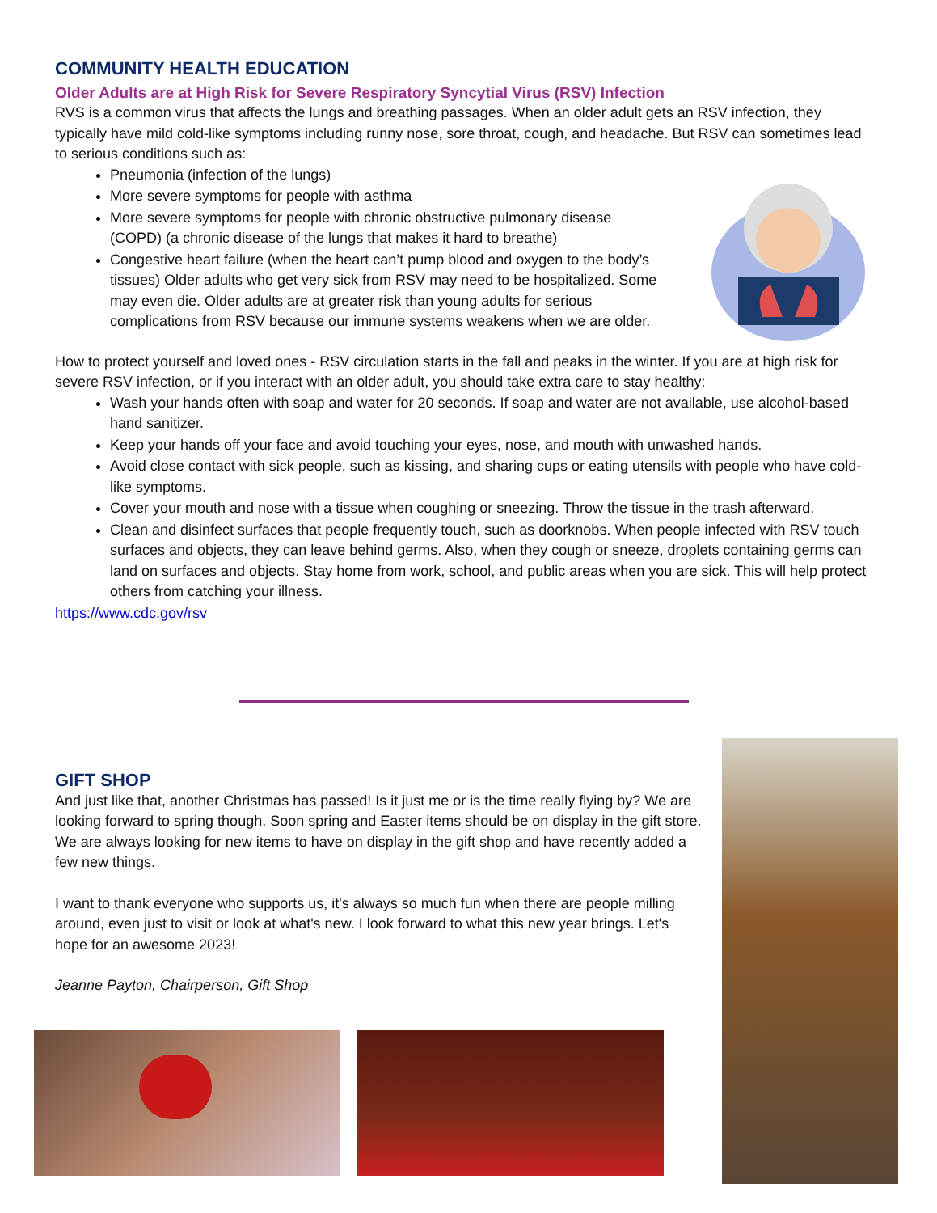COMMUNITY HEALTH EDUCATION
Older Adults are at High Risk for Severe Respiratory Syncytial Virus (RSV) Infection
RVS is a common virus that affects the lungs and breathing passages. When an older adult gets an RSV infection, they typically have mild cold-like symptoms including runny nose, sore throat, cough, and headache. But RSV can sometimes lead to serious conditions such as:
Pneumonia (infection of the lungs)
More severe symptoms for people with asthma
More severe symptoms for people with chronic obstructive pulmonary disease (COPD) (a chronic disease of the lungs that makes it hard to breathe)
Congestive heart failure (when the heart can’t pump blood and oxygen to the body’s tissues) Older adults who get very sick from RSV may need to be hospitalized. Some may even die. Older adults are at greater risk than young adults for serious complications from RSV because our immune systems weakens when we are older.
How to protect yourself and loved ones - RSV circulation starts in the fall and peaks in the winter. If you are at high risk for severe RSV infection, or if you interact with an older adult, you should take extra care to stay healthy:
Wash your hands often with soap and water for 20 seconds. If soap and water are not available, use alcohol-based hand sanitizer.
Keep your hands off your face and avoid touching your eyes, nose, and mouth with unwashed hands.
Avoid close contact with sick people, such as kissing, and sharing cups or eating utensils with people who have cold-like symptoms.
Cover your mouth and nose with a tissue when coughing or sneezing. Throw the tissue in the trash afterward.
Clean and disinfect surfaces that people frequently touch, such as doorknobs. When people infected with RSV touch surfaces and objects, they can leave behind germs. Also, when they cough or sneeze, droplets containing germs can land on surfaces and objects. Stay home from work, school, and public areas when you are sick. This will help protect others from catching your illness.
https://www.cdc.gov/rsv
GIFT SHOP
And just like that, another Christmas has passed! Is it just me or is the time really flying by? We are looking forward to spring though. Soon spring and Easter items should be on display in the gift store. We are always looking for new items to have on display in the gift shop and have recently added a few new things.
I want to thank everyone who supports us, it's always so much fun when there are people milling around, even just to visit or look at what's new. I look forward to what this new year brings. Let's hope for an awesome 2023!
Jeanne Payton, Chairperson, Gift Shop